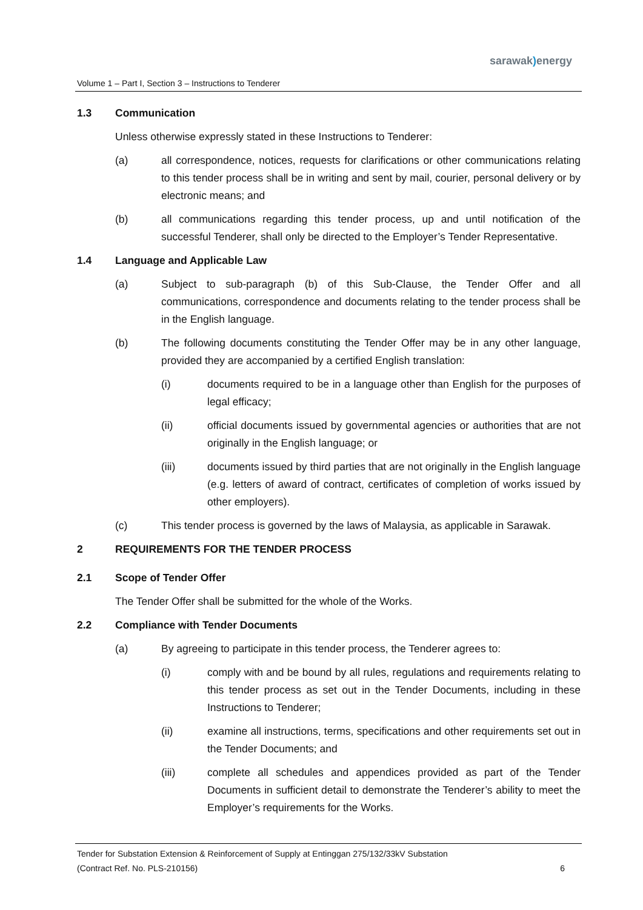sarawak) energy
Volume 1 – Part I, Section 3 – Instructions to Tenderer
1.3 Communication
Unless otherwise expressly stated in these Instructions to Tenderer:
(a) all correspondence, notices, requests for clarifications or other communications relating to this tender process shall be in writing and sent by mail, courier, personal delivery or by electronic means; and
(b) all communications regarding this tender process, up and until notification of the successful Tenderer, shall only be directed to the Employer’s Tender Representative.
1.4 Language and Applicable Law
(a) Subject to sub-paragraph (b) of this Sub-Clause, the Tender Offer and all communications, correspondence and documents relating to the tender process shall be in the English language.
(b) The following documents constituting the Tender Offer may be in any other language, provided they are accompanied by a certified English translation:
(i) documents required to be in a language other than English for the purposes of legal efficacy;
(ii) official documents issued by governmental agencies or authorities that are not originally in the English language; or
(iii) documents issued by third parties that are not originally in the English language (e.g. letters of award of contract, certificates of completion of works issued by other employers).
(c) This tender process is governed by the laws of Malaysia, as applicable in Sarawak.
2 REQUIREMENTS FOR THE TENDER PROCESS
2.1 Scope of Tender Offer
The Tender Offer shall be submitted for the whole of the Works.
2.2 Compliance with Tender Documents
(a) By agreeing to participate in this tender process, the Tenderer agrees to:
(i) comply with and be bound by all rules, regulations and requirements relating to this tender process as set out in the Tender Documents, including in these Instructions to Tenderer;
(ii) examine all instructions, terms, specifications and other requirements set out in the Tender Documents; and
(iii) complete all schedules and appendices provided as part of the Tender Documents in sufficient detail to demonstrate the Tenderer’s ability to meet the Employer’s requirements for the Works.
Tender for Substation Extension & Reinforcement of Supply at Entinggan 275/132/33kV Substation
(Contract Ref. No. PLS-210156) 6